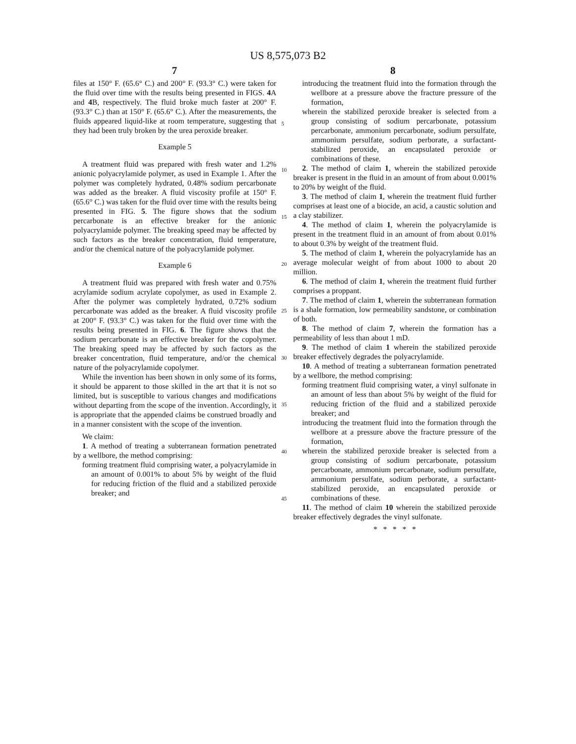US 8,575,073 B2
7 8
files at 150° F. (65.6° C.) and 200° F. (93.3° C.) were taken for the fluid over time with the results being presented in FIGS. 4 A and 4 B, respectively. The fluid broke much faster at 200° F. (93.3° C.) than at 150° F. (65.6° C.). After the measurements, the fluids appeared liquid-like at room temperature, suggesting that they had been truly broken by the urea peroxide breaker.
Example 5
A treatment fluid was prepared with fresh water and 1.2% anionic polyacrylamide polymer, as used in Example 1. After the polymer was completely hydrated, 0.48% sodium percarbonate was added as the breaker. A fluid viscosity profile at 150° F. (65.6° C.) was taken for the fluid over time with the results being presented in FIG. 5. The figure shows that the sodium percarbonate is an effective breaker for the anionic polyacrylamide polymer. The breaking speed may be affected by such factors as the breaker concentration, fluid temperature, and/or the chemical nature of the polyacrylamide polymer.
Example 6
A treatment fluid was prepared with fresh water and 0.75% acrylamide sodium acrylate copolymer, as used in Example 2. After the polymer was completely hydrated, 0.72% sodium percarbonate was added as the breaker. A fluid viscosity profile at 200° F. (93.3° C.) was taken for the fluid over time with the results being presented in FIG. 6. The figure shows that the sodium percarbonate is an effective breaker for the copolymer. The breaking speed may be affected by such factors as the breaker concentration, fluid temperature, and/or the chemical nature of the polyacrylamide copolymer.
While the invention has been shown in only some of its forms, it should be apparent to those skilled in the art that it is not so limited, but is susceptible to various changes and modifications without departing from the scope of the invention. Accordingly, it is appropriate that the appended claims be construed broadly and in a manner consistent with the scope of the invention.
We claim:
1. A method of treating a subterranean formation penetrated by a wellbore, the method comprising:
forming treatment fluid comprising water, a polyacrylamide in an amount of 0.001% to about 5% by weight of the fluid for reducing friction of the fluid and a stabilized peroxide breaker; and
5
10
15
20
25
30
35
40
45
introducing the treatment fluid into the formation through the wellbore at a pressure above the fracture pressure of the formation,
wherein the stabilized peroxide breaker is selected from a group consisting of sodium percarbonate, potassium percarbonate, ammonium percarbonate, sodium persulfate, ammonium persulfate, sodium perborate, a surfactant-stabilized peroxide, an encapsulated peroxide or combinations of these.
2. The method of claim 1, wherein the stabilized peroxide breaker is present in the fluid in an amount of from about 0.001% to 20% by weight of the fluid.
3. The method of claim 1, wherein the treatment fluid further comprises at least one of a biocide, an acid, a caustic solution and a clay stabilizer.
4. The method of claim 1, wherein the polyacrylamide is present in the treatment fluid in an amount of from about 0.01% to about 0.3% by weight of the treatment fluid.
5. The method of claim 1, wherein the polyacrylamide has an average molecular weight of from about 1000 to about 20 million.
6. The method of claim 1, wherein the treatment fluid further comprises a proppant.
7. The method of claim 1, wherein the subterranean formation is a shale formation, low permeability sandstone, or combination of both.
8. The method of claim 7, wherein the formation has a permeability of less than about 1 mD.
9. The method of claim 1 wherein the stabilized peroxide breaker effectively degrades the polyacrylamide.
10. A method of treating a subterranean formation penetrated by a wellbore, the method comprising:
forming treatment fluid comprising water, a vinyl sulfonate in an amount of less than about 5% by weight of the fluid for reducing friction of the fluid and a stabilized peroxide breaker; and
introducing the treatment fluid into the formation through the wellbore at a pressure above the fracture pressure of the formation,
wherein the stabilized peroxide breaker is selected from a group consisting of sodium percarbonate, potassium percarbonate, ammonium percarbonate, sodium persulfate, ammonium persulfate, sodium perborate, a surfactant-stabilized peroxide, an encapsulated peroxide or combinations of these.
11. The method of claim 10 wherein the stabilized peroxide breaker effectively degrades the vinyl sulfonate.
* * * * *